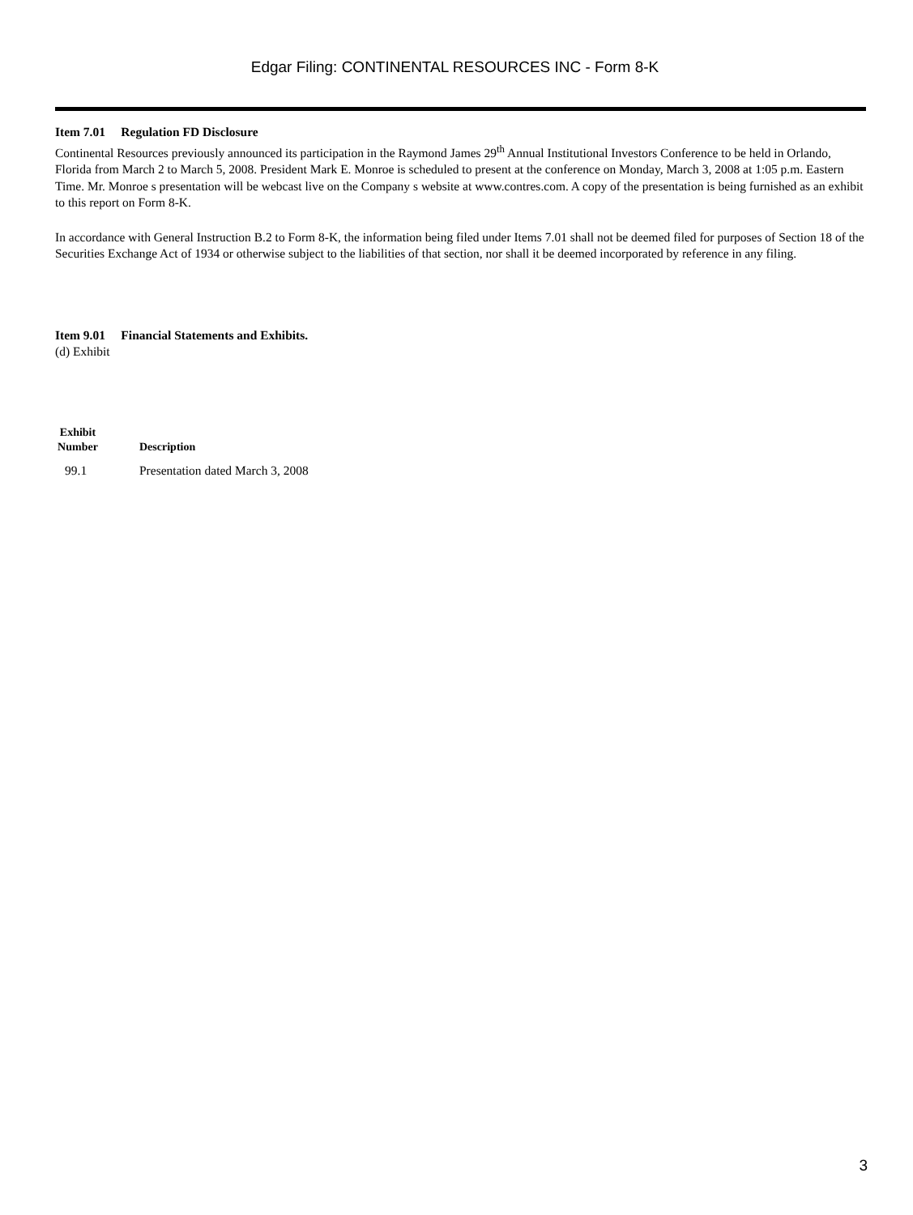Edgar Filing: CONTINENTAL RESOURCES INC - Form 8-K
Item 7.01 Regulation FD Disclosure
Continental Resources previously announced its participation in the Raymond James 29<sup>th</sup> Annual Institutional Investors Conference to be held in Orlando, Florida from March 2 to March 5, 2008. President Mark E. Monroe is scheduled to present at the conference on Monday, March 3, 2008 at 1:05 p.m. Eastern Time. Mr. Monroe s presentation will be webcast live on the Company s website at www.contres.com. A copy of the presentation is being furnished as an exhibit to this report on Form 8-K.
In accordance with General Instruction B.2 to Form 8-K, the information being filed under Items 7.01 shall not be deemed filed for purposes of Section 18 of the Securities Exchange Act of 1934 or otherwise subject to the liabilities of that section, nor shall it be deemed incorporated by reference in any filing.
Item 9.01 Financial Statements and Exhibits.
(d) Exhibit
| Exhibit Number | Description |
| --- | --- |
| 99.1 | Presentation dated March 3, 2008 |
3